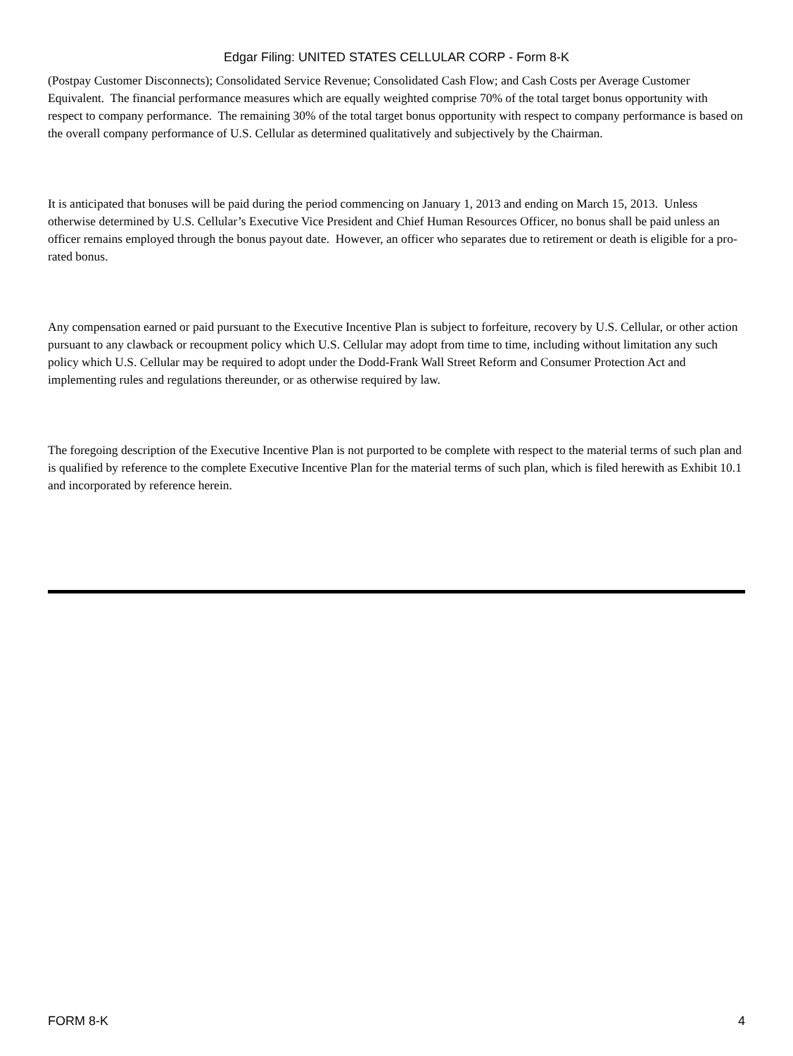Edgar Filing: UNITED STATES CELLULAR CORP - Form 8-K
(Postpay Customer Disconnects); Consolidated Service Revenue; Consolidated Cash Flow; and Cash Costs per Average Customer Equivalent. The financial performance measures which are equally weighted comprise 70% of the total target bonus opportunity with respect to company performance. The remaining 30% of the total target bonus opportunity with respect to company performance is based on the overall company performance of U.S. Cellular as determined qualitatively and subjectively by the Chairman.
It is anticipated that bonuses will be paid during the period commencing on January 1, 2013 and ending on March 15, 2013. Unless otherwise determined by U.S. Cellular’s Executive Vice President and Chief Human Resources Officer, no bonus shall be paid unless an officer remains employed through the bonus payout date. However, an officer who separates due to retirement or death is eligible for a pro-rated bonus.
Any compensation earned or paid pursuant to the Executive Incentive Plan is subject to forfeiture, recovery by U.S. Cellular, or other action pursuant to any clawback or recoupment policy which U.S. Cellular may adopt from time to time, including without limitation any such policy which U.S. Cellular may be required to adopt under the Dodd-Frank Wall Street Reform and Consumer Protection Act and implementing rules and regulations thereunder, or as otherwise required by law.
The foregoing description of the Executive Incentive Plan is not purported to be complete with respect to the material terms of such plan and is qualified by reference to the complete Executive Incentive Plan for the material terms of such plan, which is filed herewith as Exhibit 10.1 and incorporated by reference herein.
FORM 8-K 4